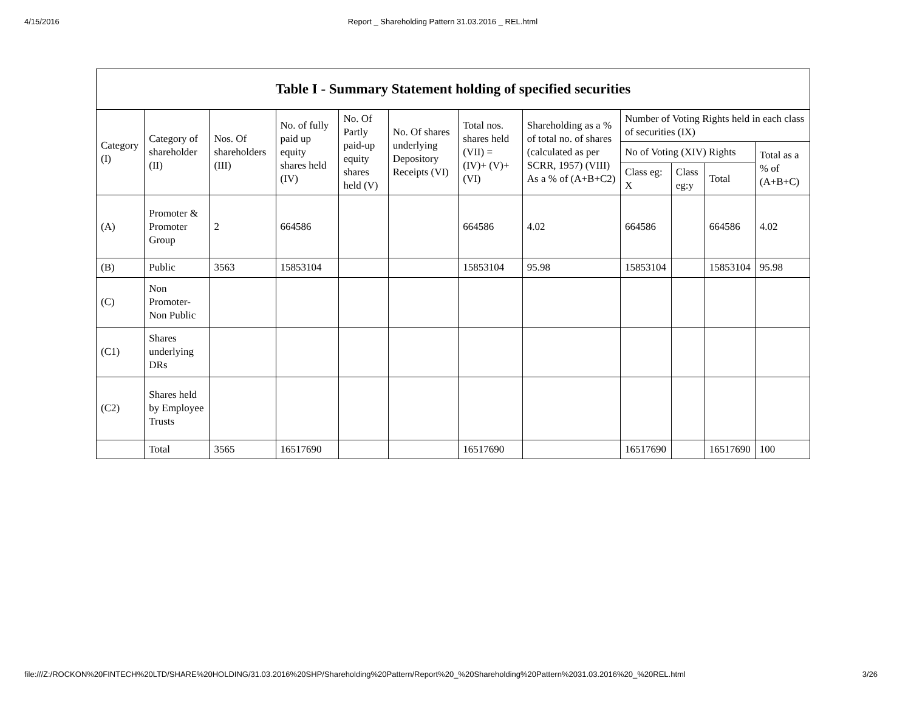4/15/2016 Report _ Shareholding Pattern 31.03.2016 _ REL.html
| Table I - Summary Statement holding of specified securities | | | | | | | | | | | |
| --- | --- | --- | --- | --- | --- | --- | --- | --- | --- | --- | --- |
| Category (I) | Category of shareholder (II) | Nos. Of shareholders (III) | No. of fully paid up equity shares held (IV) | No. Of Partly paid-up equity shares held (V) | No. Of shares underlying Depository Receipts (VI) | Total nos. shares held (VII) = (IV)+ (V)+ (VI) | Shareholding as a % of total no. of shares (calculated as per SCRR, 1957) (VIII) As a % of (A+B+C2) | Number of Voting Rights held in each class of securities (IX) | | | |
| | | | | | | | | No of Voting (XIV) Rights | | | Total as a % of (A+B+C) |
| | | | | | | | | Class eg: X | Class eg:y | Total | |
| (A) | Promoter & Promoter Group | 2 | 664586 | | | 664586 | 4.02 | 664586 | | 664586 | 4.02 |
| (B) | Public | 3563 | 15853104 | | | 15853104 | 95.98 | 15853104 | | 15853104 | 95.98 |
| (C) | Non Promoter- Non Public | | | | | | | | | | |
| (C1) | Shares underlying DRs | | | | | | | | | | |
| (C2) | Shares held by Employee Trusts | | | | | | | | | | |
| | Total | 3565 | 16517690 | | | 16517690 | | 16517690 | | 16517690 | 100 |
file:///Z:/ROCKON%20FINTECH%20LTD/SHARE%20HOLDING/31.03.2016%20SHP/Shareholding%20Pattern/Report%20_%20Shareholding%20Pattern%2031.03.2016%20_%20REL.html 3/26